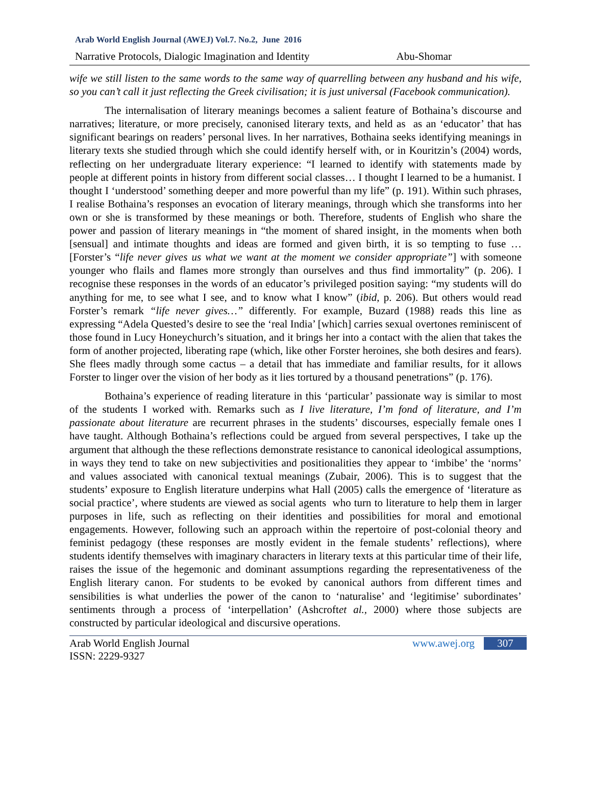Arab World English Journal (AWEJ) Vol.7. No.2, June 2016
Narrative Protocols, Dialogic Imagination and Identity Abu-Shomar
wife we still listen to the same words to the same way of quarrelling between any husband and his wife, so you can’t call it just reflecting the Greek civilisation; it is just universal (Facebook communication).
The internalisation of literary meanings becomes a salient feature of Bothaina’s discourse and narratives; literature, or more precisely, canonised literary texts, and held as as an ‘educator’ that has significant bearings on readers’ personal lives. In her narratives, Bothaina seeks identifying meanings in literary texts she studied through which she could identify herself with, or in Kouritzin’s (2004) words, reflecting on her undergraduate literary experience: “I learned to identify with statements made by people at different points in history from different social classes… I thought I learned to be a humanist. I thought I ‘understood’ something deeper and more powerful than my life” (p. 191). Within such phrases, I realise Bothaina’s responses an evocation of literary meanings, through which she transforms into her own or she is transformed by these meanings or both. Therefore, students of English who share the power and passion of literary meanings in “the moment of shared insight, in the moments when both [sensual] and intimate thoughts and ideas are formed and given birth, it is so tempting to fuse … [Forster’s “life never gives us what we want at the moment we consider appropriate”] with someone younger who flails and flames more strongly than ourselves and thus find immortality” (p. 206). I recognise these responses in the words of an educator’s privileged position saying: “my students will do anything for me, to see what I see, and to know what I know” (ibid, p. 206). But others would read Forster’s remark “life never gives…” differently. For example, Buzard (1988) reads this line as expressing “Adela Quested’s desire to see the ‘real India’ [which] carries sexual overtones reminiscent of those found in Lucy Honeychurch’s situation, and it brings her into a contact with the alien that takes the form of another projected, liberating rape (which, like other Forster heroines, she both desires and fears). She flees madly through some cactus – a detail that has immediate and familiar results, for it allows Forster to linger over the vision of her body as it lies tortured by a thousand penetrations” (p. 176).
Bothaina’s experience of reading literature in this ‘particular’ passionate way is similar to most of the students I worked with. Remarks such as I live literature, I’m fond of literature, and I’m passionate about literature are recurrent phrases in the students’ discourses, especially female ones I have taught. Although Bothaina’s reflections could be argued from several perspectives, I take up the argument that although the these reflections demonstrate resistance to canonical ideological assumptions, in ways they tend to take on new subjectivities and positionalities they appear to ‘imbibe’ the ‘norms’ and values associated with canonical textual meanings (Zubair, 2006). This is to suggest that the students’ exposure to English literature underpins what Hall (2005) calls the emergence of ‘literature as social practice’, where students are viewed as social agents who turn to literature to help them in larger purposes in life, such as reflecting on their identities and possibilities for moral and emotional engagements. However, following such an approach within the repertoire of post-colonial theory and feminist pedagogy (these responses are mostly evident in the female students’ reflections), where students identify themselves with imaginary characters in literary texts at this particular time of their life, raises the issue of the hegemonic and dominant assumptions regarding the representativeness of the English literary canon. For students to be evoked by canonical authors from different times and sensibilities is what underlies the power of the canon to ‘naturalise’ and ‘legitimise’ subordinates’ sentiments through a process of ‘interpellation’ (Ashcroftet al., 2000) where those subjects are constructed by particular ideological and discursive operations.
Arab World English Journal
ISSN: 2229-9327
www.awej.org 307